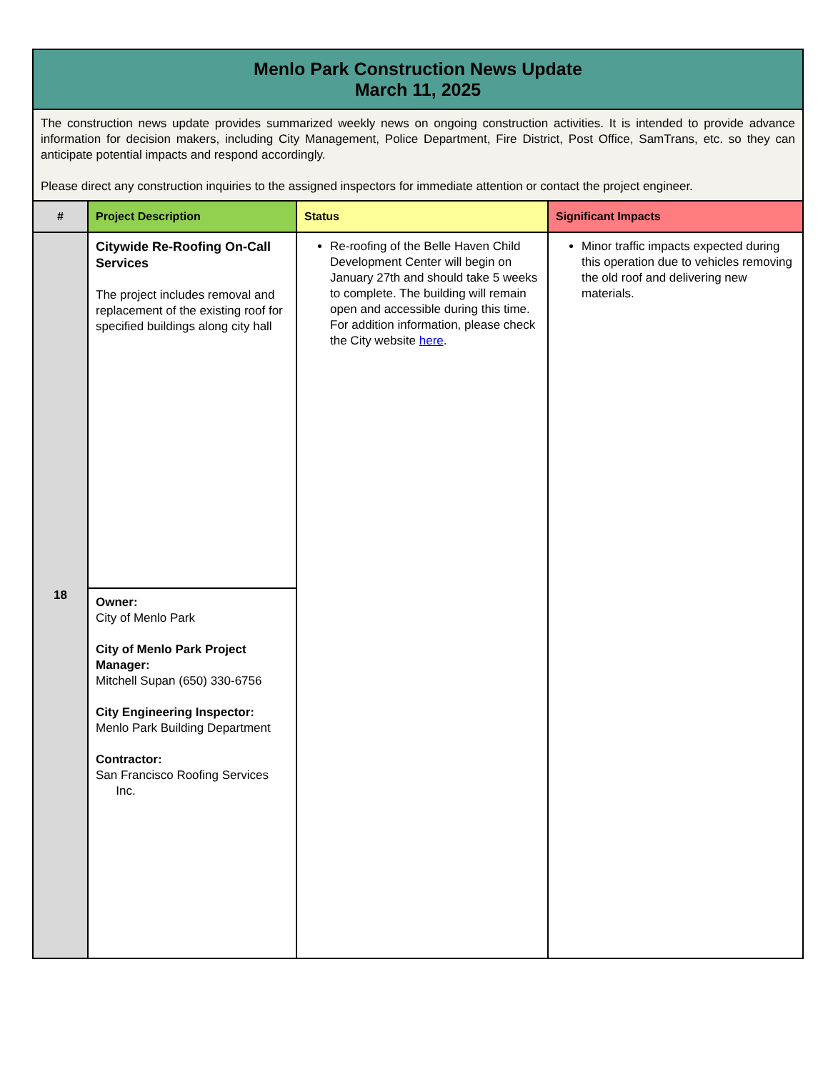| Menlo Park Construction News Update March 11, 2025 | | | |
| The construction news update provides summarized weekly news on ongoing construction activities. It is intended to provide advance information for decision makers, including City Management, Police Department, Fire District, Post Office, SamTrans, etc. so they can anticipate potential impacts and respond accordingly. Please direct any construction inquiries to the assigned inspectors for immediate attention or contact the project engineer. | | | |
| # | Project Description | Status | Significant Impacts |
| 18 | Citywide Re-Roofing On-Call Services The project includes removal and replacement of the existing roof for specified buildings along city hall | Re-roofing of the Belle Haven Child Development Center will begin on January 27th and should take 5 weeks to complete. The building will remain open and accessible during this time. For addition information, please check the City website here . | Minor traffic impacts expected during this operation due to vehicles removing the old roof and delivering new materials. |
| | Owner: City of Menlo Park City of Menlo Park Project Manager: Mitchell Supan (650) 330-6756 City Engineering Inspector: Menlo Park Building Department Contractor: San Francisco Roofing Services Inc. | | |